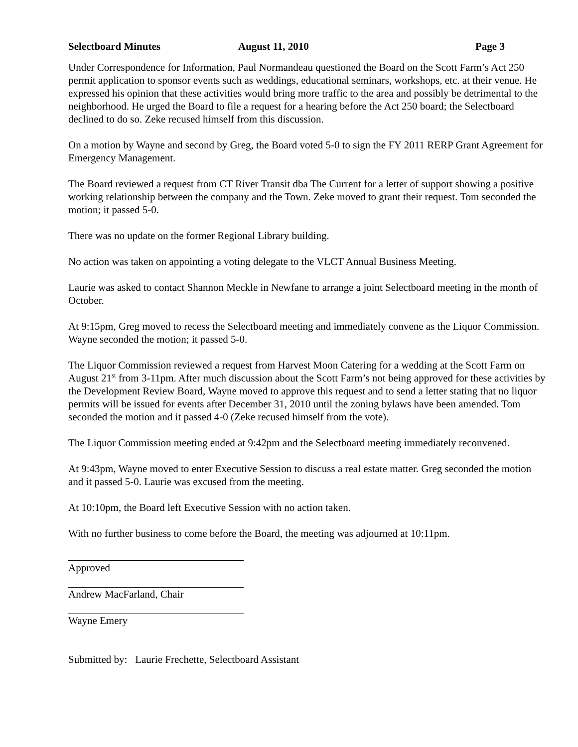Selectboard Minutes August 11, 2010 Page 3
Under Correspondence for Information, Paul Normandeau questioned the Board on the Scott Farm’s Act 250 permit application to sponsor events such as weddings, educational seminars, workshops, etc. at their venue. He expressed his opinion that these activities would bring more traffic to the area and possibly be detrimental to the neighborhood. He urged the Board to file a request for a hearing before the Act 250 board; the Selectboard declined to do so. Zeke recused himself from this discussion.
On a motion by Wayne and second by Greg, the Board voted 5-0 to sign the FY 2011 RERP Grant Agreement for Emergency Management.
The Board reviewed a request from CT River Transit dba The Current for a letter of support showing a positive working relationship between the company and the Town. Zeke moved to grant their request. Tom seconded the motion; it passed 5-0.
There was no update on the former Regional Library building.
No action was taken on appointing a voting delegate to the VLCT Annual Business Meeting.
Laurie was asked to contact Shannon Meckle in Newfane to arrange a joint Selectboard meeting in the month of October.
At 9:15pm, Greg moved to recess the Selectboard meeting and immediately convene as the Liquor Commission. Wayne seconded the motion; it passed 5-0.
The Liquor Commission reviewed a request from Harvest Moon Catering for a wedding at the Scott Farm on August 21<sup>st</sup> from 3-11pm. After much discussion about the Scott Farm’s not being approved for these activities by the Development Review Board, Wayne moved to approve this request and to send a letter stating that no liquor permits will be issued for events after December 31, 2010 until the zoning bylaws have been amended. Tom seconded the motion and it passed 4-0 (Zeke recused himself from the vote).
The Liquor Commission meeting ended at 9:42pm and the Selectboard meeting immediately reconvened.
At 9:43pm, Wayne moved to enter Executive Session to discuss a real estate matter. Greg seconded the motion and it passed 5-0. Laurie was excused from the meeting.
At 10:10pm, the Board left Executive Session with no action taken.
With no further business to come before the Board, the meeting was adjourned at 10:11pm.
Approved
Andrew MacFarland, Chair
Wayne Emery
Submitted by: Laurie Frechette, Selectboard Assistant